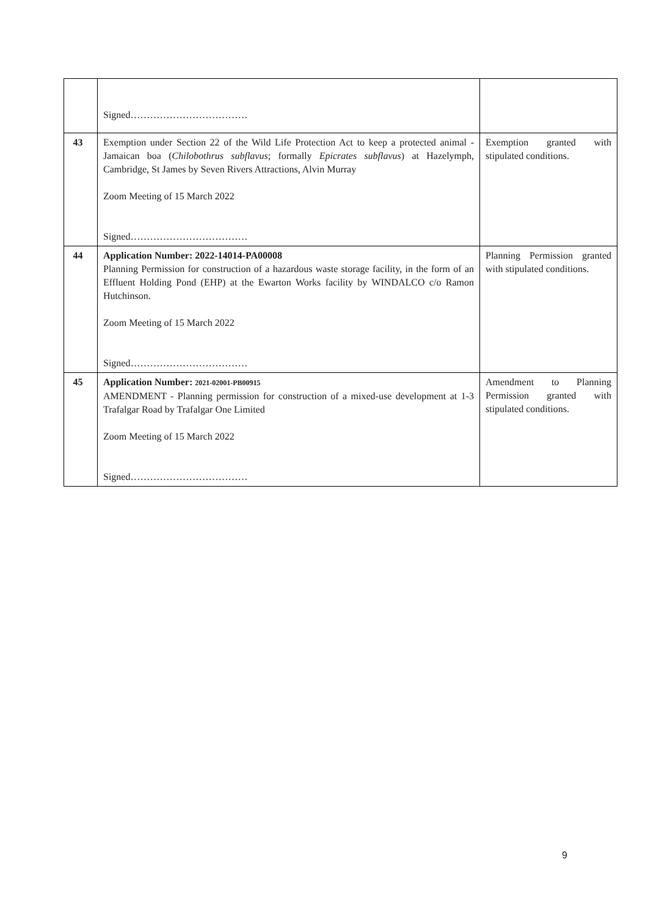| | Signed……………………………… | |
| 43 | Exemption under Section 22 of the Wild Life Protection Act to keep a protected animal - Jamaican boa ( Chilobothrus subflavus ; formally Epicrates subflavus ) at Hazelymph, Cambridge, St James by Seven Rivers Attractions, Alvin Murray Zoom Meeting of 15 March 2022 Signed……………………………… | Exemption granted with stipulated conditions. |
| 44 | Application Number: 2022-14014-PA00008 Planning Permission for construction of a hazardous waste storage facility, in the form of an Effluent Holding Pond (EHP) at the Ewarton Works facility by WINDALCO c/o Ramon Hutchinson. Zoom Meeting of 15 March 2022 Signed……………………………… | Planning Permission granted with stipulated conditions. |
| 45 | Application Number: 2021-02001-PB00915 AMENDMENT - Planning permission for construction of a mixed-use development at 1-3 Trafalgar Road by Trafalgar One Limited Zoom Meeting of 15 March 2022 Signed……………………………… | Amendment to Planning Permission granted with stipulated conditions. |
9